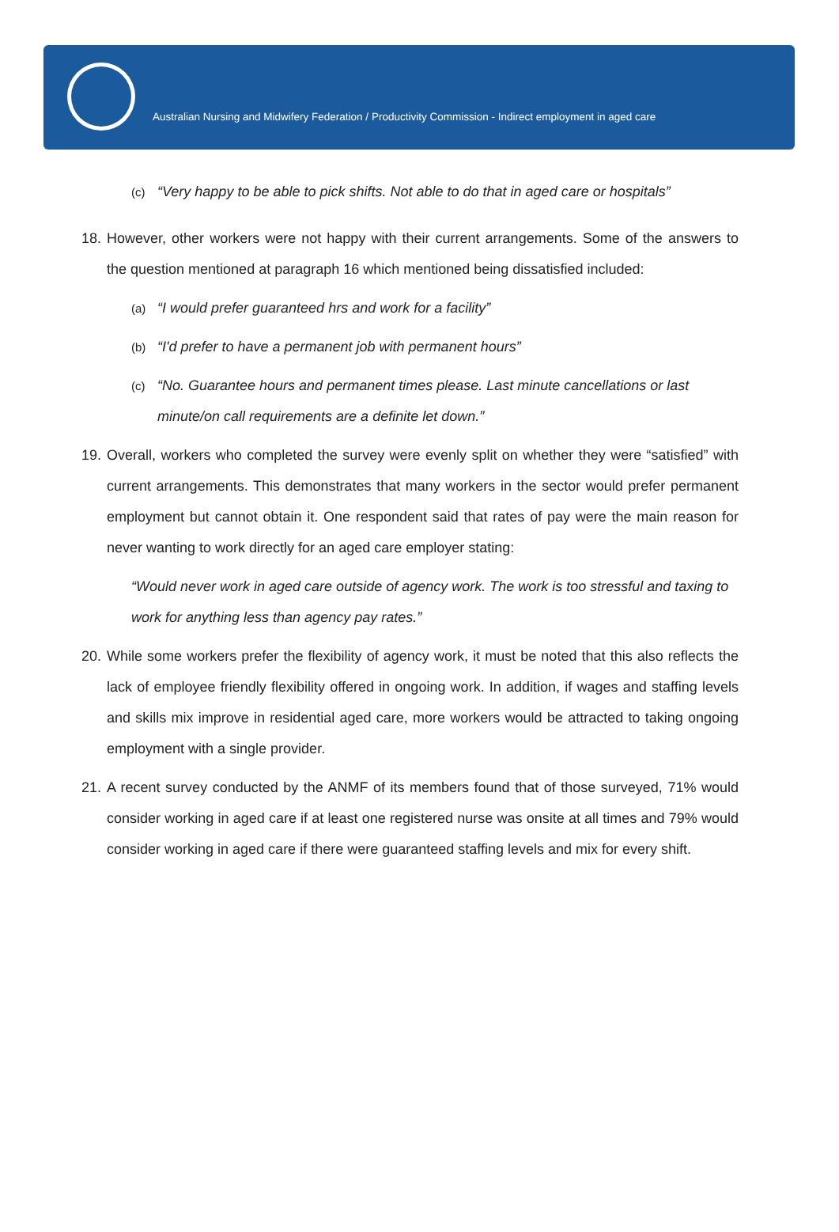Australian Nursing and Midwifery Federation / Productivity Commission - Indirect employment in aged care
(c) “Very happy to be able to pick shifts. Not able to do that in aged care or hospitals”
18. However, other workers were not happy with their current arrangements. Some of the answers to the question mentioned at paragraph 16 which mentioned being dissatisfied included:
(a) “I would prefer guaranteed hrs and work for a facility”
(b) “I'd prefer to have a permanent job with permanent hours”
(c) “No. Guarantee hours and permanent times please. Last minute cancellations or last minute/on call requirements are a definite let down.”
19. Overall, workers who completed the survey were evenly split on whether they were “satisfied” with current arrangements. This demonstrates that many workers in the sector would prefer permanent employment but cannot obtain it. One respondent said that rates of pay were the main reason for never wanting to work directly for an aged care employer stating:
“Would never work in aged care outside of agency work. The work is too stressful and taxing to work for anything less than agency pay rates.”
20. While some workers prefer the flexibility of agency work, it must be noted that this also reflects the lack of employee friendly flexibility offered in ongoing work. In addition, if wages and staffing levels and skills mix improve in residential aged care, more workers would be attracted to taking ongoing employment with a single provider.
21. A recent survey conducted by the ANMF of its members found that of those surveyed, 71% would consider working in aged care if at least one registered nurse was onsite at all times and 79% would consider working in aged care if there were guaranteed staffing levels and mix for every shift.